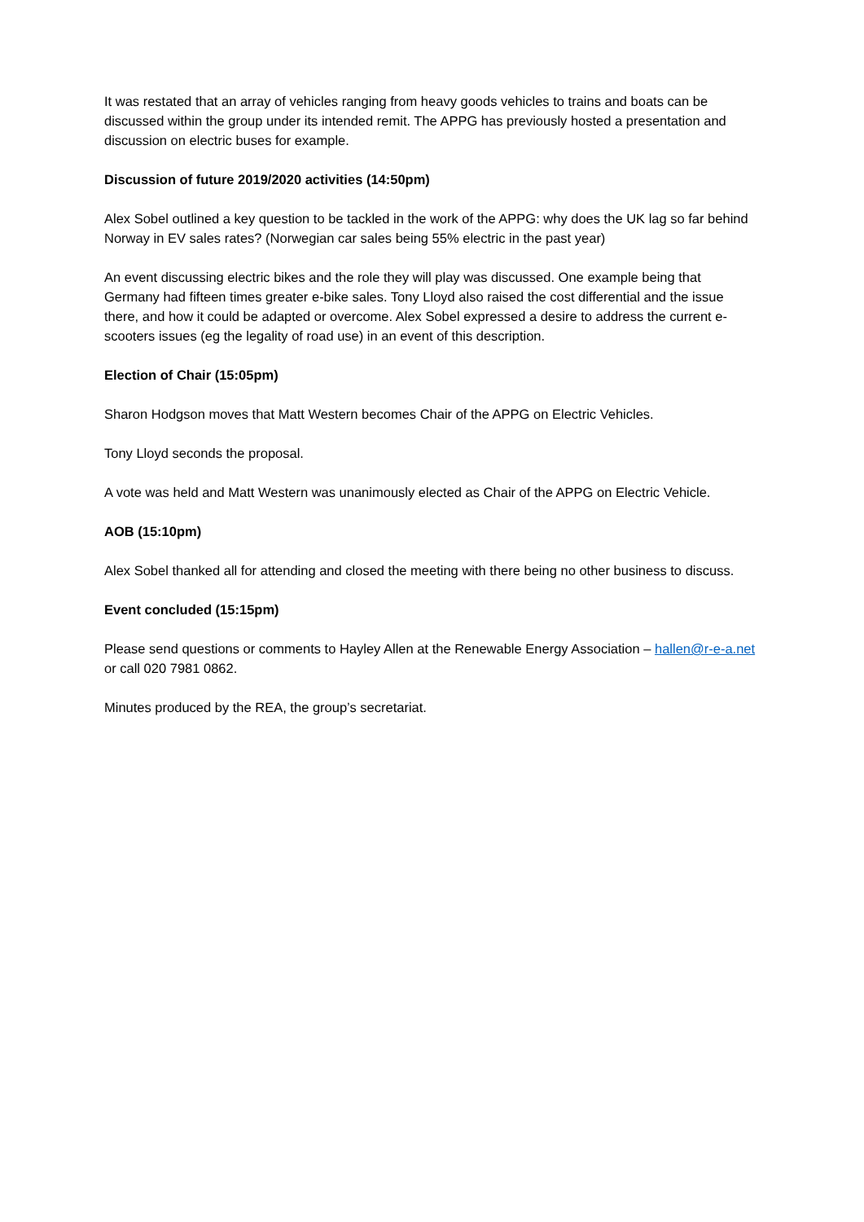It was restated that an array of vehicles ranging from heavy goods vehicles to trains and boats can be discussed within the group under its intended remit. The APPG has previously hosted a presentation and discussion on electric buses for example.
Discussion of future 2019/2020 activities (14:50pm)
Alex Sobel outlined a key question to be tackled in the work of the APPG: why does the UK lag so far behind Norway in EV sales rates? (Norwegian car sales being 55% electric in the past year)
An event discussing electric bikes and the role they will play was discussed. One example being that Germany had fifteen times greater e-bike sales. Tony Lloyd also raised the cost differential and the issue there, and how it could be adapted or overcome. Alex Sobel expressed a desire to address the current e-scooters issues (eg the legality of road use) in an event of this description.
Election of Chair (15:05pm)
Sharon Hodgson moves that Matt Western becomes Chair of the APPG on Electric Vehicles.
Tony Lloyd seconds the proposal.
A vote was held and Matt Western was unanimously elected as Chair of the APPG on Electric Vehicle.
AOB (15:10pm)
Alex Sobel thanked all for attending and closed the meeting with there being no other business to discuss.
Event concluded (15:15pm)
Please send questions or comments to Hayley Allen at the Renewable Energy Association – hallen@r-e-a.net or call 020 7981 0862.
Minutes produced by the REA, the group’s secretariat.